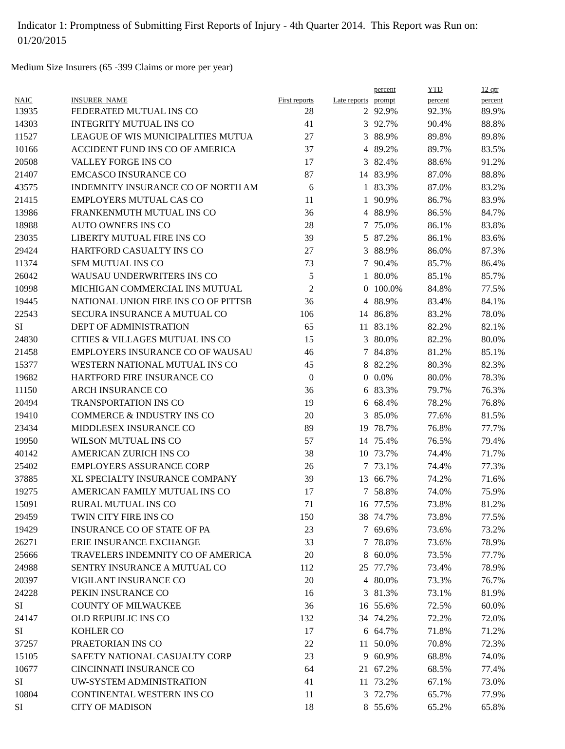Indicator 1: Promptness of Submitting First Reports of Injury - 4th Quarter 2014. This Report was Run on: 01/20/2015
Medium Size Insurers (65 -399 Claims or more per year)
| | | | | percent | YTD | 12 qtr |
| --- | --- | --- | --- | --- | --- | --- |
| NAIC | INSURER_NAME | First reports | Late reports | prompt | percent | percent |
| 13935 | FEDERATED MUTUAL INS CO | 28 | 2 | 92.9% | 92.3% | 89.9% |
| 14303 | INTEGRITY MUTUAL INS CO | 41 | 3 | 92.7% | 90.4% | 88.8% |
| 11527 | LEAGUE OF WIS MUNICIPALITIES MUTUA | 27 | 3 | 88.9% | 89.8% | 89.8% |
| 10166 | ACCIDENT FUND INS CO OF AMERICA | 37 | 4 | 89.2% | 89.7% | 83.5% |
| 20508 | VALLEY FORGE INS CO | 17 | 3 | 82.4% | 88.6% | 91.2% |
| 21407 | EMCASCO INSURANCE CO | 87 | 14 | 83.9% | 87.0% | 88.8% |
| 43575 | INDEMNITY INSURANCE CO OF NORTH AM | 6 | 1 | 83.3% | 87.0% | 83.2% |
| 21415 | EMPLOYERS MUTUAL CAS CO | 11 | 1 | 90.9% | 86.7% | 83.9% |
| 13986 | FRANKENMUTH MUTUAL INS CO | 36 | 4 | 88.9% | 86.5% | 84.7% |
| 18988 | AUTO OWNERS INS CO | 28 | 7 | 75.0% | 86.1% | 83.8% |
| 23035 | LIBERTY MUTUAL FIRE INS CO | 39 | 5 | 87.2% | 86.1% | 83.6% |
| 29424 | HARTFORD CASUALTY INS CO | 27 | 3 | 88.9% | 86.0% | 87.3% |
| 11374 | SFM MUTUAL INS CO | 73 | 7 | 90.4% | 85.7% | 86.4% |
| 26042 | WAUSAU UNDERWRITERS INS CO | 5 | 1 | 80.0% | 85.1% | 85.7% |
| 10998 | MICHIGAN COMMERCIAL INS MUTUAL | 2 | 0 | 100.0% | 84.8% | 77.5% |
| 19445 | NATIONAL UNION FIRE INS CO OF PITTSB | 36 | 4 | 88.9% | 83.4% | 84.1% |
| 22543 | SECURA INSURANCE A MUTUAL CO | 106 | 14 | 86.8% | 83.2% | 78.0% |
| SI | DEPT OF ADMINISTRATION | 65 | 11 | 83.1% | 82.2% | 82.1% |
| 24830 | CITIES & VILLAGES MUTUAL INS CO | 15 | 3 | 80.0% | 82.2% | 80.0% |
| 21458 | EMPLOYERS INSURANCE CO OF WAUSAU | 46 | 7 | 84.8% | 81.2% | 85.1% |
| 15377 | WESTERN NATIONAL MUTUAL INS CO | 45 | 8 | 82.2% | 80.3% | 82.3% |
| 19682 | HARTFORD FIRE INSURANCE CO | 0 | 0 | 0.0% | 80.0% | 78.3% |
| 11150 | ARCH INSURANCE CO | 36 | 6 | 83.3% | 79.7% | 76.3% |
| 20494 | TRANSPORTATION INS CO | 19 | 6 | 68.4% | 78.2% | 76.8% |
| 19410 | COMMERCE & INDUSTRY INS CO | 20 | 3 | 85.0% | 77.6% | 81.5% |
| 23434 | MIDDLESEX INSURANCE CO | 89 | 19 | 78.7% | 76.8% | 77.7% |
| 19950 | WILSON MUTUAL INS CO | 57 | 14 | 75.4% | 76.5% | 79.4% |
| 40142 | AMERICAN ZURICH INS CO | 38 | 10 | 73.7% | 74.4% | 71.7% |
| 25402 | EMPLOYERS ASSURANCE CORP | 26 | 7 | 73.1% | 74.4% | 77.3% |
| 37885 | XL SPECIALTY INSURANCE COMPANY | 39 | 13 | 66.7% | 74.2% | 71.6% |
| 19275 | AMERICAN FAMILY MUTUAL INS CO | 17 | 7 | 58.8% | 74.0% | 75.9% |
| 15091 | RURAL MUTUAL INS CO | 71 | 16 | 77.5% | 73.8% | 81.2% |
| 29459 | TWIN CITY FIRE INS CO | 150 | 38 | 74.7% | 73.8% | 77.5% |
| 19429 | INSURANCE CO OF STATE OF PA | 23 | 7 | 69.6% | 73.6% | 73.2% |
| 26271 | ERIE INSURANCE EXCHANGE | 33 | 7 | 78.8% | 73.6% | 78.9% |
| 25666 | TRAVELERS INDEMNITY CO OF AMERICA | 20 | 8 | 60.0% | 73.5% | 77.7% |
| 24988 | SENTRY INSURANCE A MUTUAL CO | 112 | 25 | 77.7% | 73.4% | 78.9% |
| 20397 | VIGILANT INSURANCE CO | 20 | 4 | 80.0% | 73.3% | 76.7% |
| 24228 | PEKIN INSURANCE CO | 16 | 3 | 81.3% | 73.1% | 81.9% |
| SI | COUNTY OF MILWAUKEE | 36 | 16 | 55.6% | 72.5% | 60.0% |
| 24147 | OLD REPUBLIC INS CO | 132 | 34 | 74.2% | 72.2% | 72.0% |
| SI | KOHLER CO | 17 | 6 | 64.7% | 71.8% | 71.2% |
| 37257 | PRAETORIAN INS CO | 22 | 11 | 50.0% | 70.8% | 72.3% |
| 15105 | SAFETY NATIONAL CASUALTY CORP | 23 | 9 | 60.9% | 68.8% | 74.0% |
| 10677 | CINCINNATI INSURANCE CO | 64 | 21 | 67.2% | 68.5% | 77.4% |
| SI | UW-SYSTEM ADMINISTRATION | 41 | 11 | 73.2% | 67.1% | 73.0% |
| 10804 | CONTINENTAL WESTERN INS CO | 11 | 3 | 72.7% | 65.7% | 77.9% |
| SI | CITY OF MADISON | 18 | 8 | 55.6% | 65.2% | 65.8% |